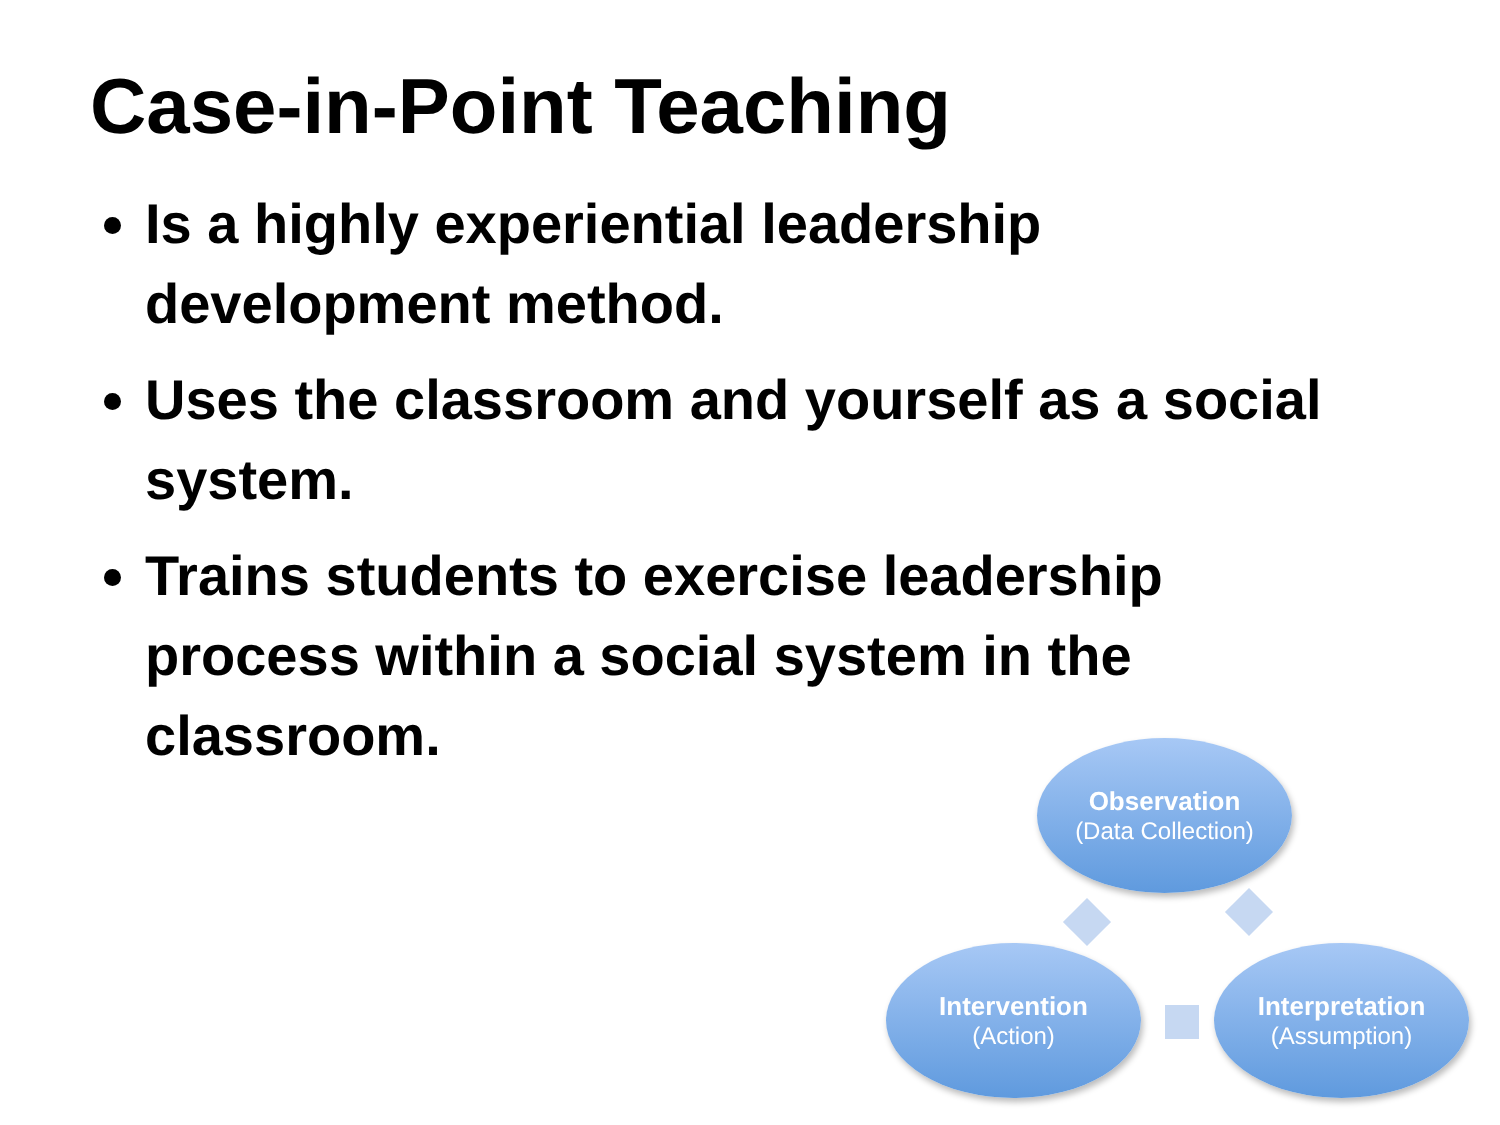Case-in-Point Teaching
Is a highly experiential leadership development method.
Uses the classroom and yourself as a social system.
Trains students to exercise leadership process within a social system in the classroom.
Observation
(Data Collection)
Intervention
(Action)
Interpretation
(Assumption)